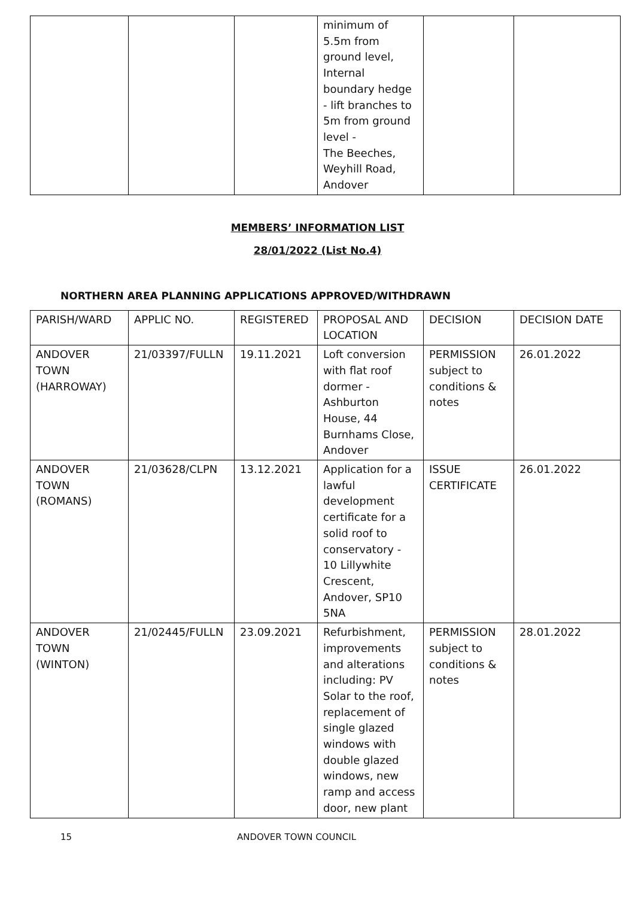| | | | minimum of 5.5m from ground level, Internal boundary hedge - lift branches to 5m from ground level - The Beeches, Weyhill Road, Andover | | |
MEMBERS’ INFORMATION LIST
28/01/2022 (List No.4)
NORTHERN AREA PLANNING APPLICATIONS APPROVED/WITHDRAWN
| PARISH/WARD | APPLIC NO. | REGISTERED | PROPOSAL AND LOCATION | DECISION | DECISION DATE |
| --- | --- | --- | --- | --- | --- |
| ANDOVER TOWN (HARROWAY) | 21/03397/FULLN | 19.11.2021 | Loft conversion with flat roof dormer - Ashburton House, 44 Burnhams Close, Andover | PERMISSION subject to conditions & notes | 26.01.2022 |
| ANDOVER TOWN (ROMANS) | 21/03628/CLPN | 13.12.2021 | Application for a lawful development certificate for a solid roof to conservatory - 10 Lillywhite Crescent, Andover, SP10 5NA | ISSUE CERTIFICATE | 26.01.2022 |
| ANDOVER TOWN (WINTON) | 21/02445/FULLN | 23.09.2021 | Refurbishment, improvements and alterations including: PV Solar to the roof, replacement of single glazed windows with double glazed windows, new ramp and access door, new plant | PERMISSION subject to conditions & notes | 28.01.2022 |
15 ANDOVER TOWN COUNCIL